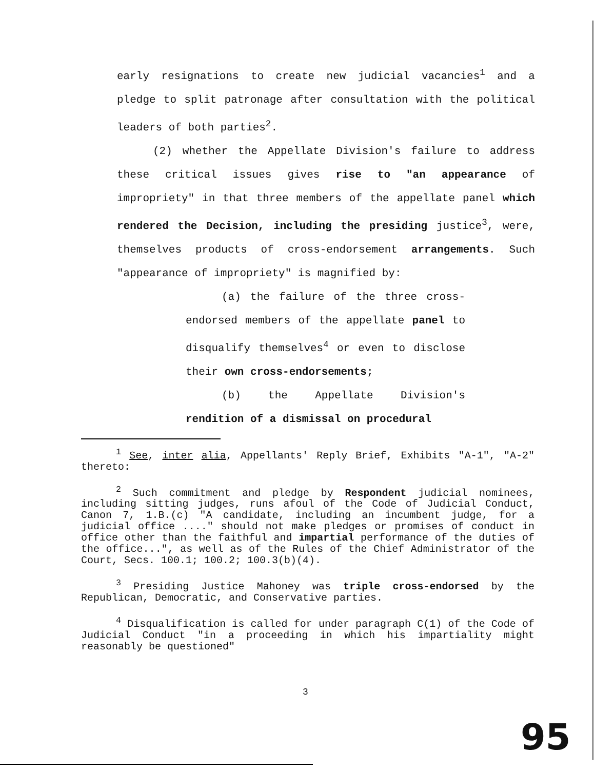early resignations to create new judicial vacancies<sup>1</sup> and a pledge to split patronage after consultation with the political leaders of both parties<sup>2</sup>.
(2) whether the Appellate Division's failure to address these critical issues gives rise to "an appearance of impropriety" in that three members of the appellate panel which rendered the Decision, including the presiding justice<sup>3</sup>, were, themselves products of cross-endorsement arrangements. Such "appearance of impropriety" is magnified by:
(a) the failure of the three cross-endorsed members of the appellate panel to disqualify themselves<sup>4</sup> or even to disclose their own cross-endorsements;
(b) the Appellate Division's rendition of a dismissal on procedural
<sup>1</sup> See, inter alia, Appellants' Reply Brief, Exhibits "A-1", "A-2" thereto:
<sup>2</sup> Such commitment and pledge by Respondent judicial nominees, including sitting judges, runs afoul of the Code of Judicial Conduct, Canon 7, 1.B.(c) "A candidate, including an incumbent judge, for a judicial office ...." should not make pledges or promises of conduct in office other than the faithful and impartial performance of the duties of the office...", as well as of the Rules of the Chief Administrator of the Court, Secs. 100.1; 100.2; 100.3(b)(4).
<sup>3</sup> Presiding Justice Mahoney was triple cross-endorsed by the Republican, Democratic, and Conservative parties.
<sup>4</sup> Disqualification is called for under paragraph C(1) of the Code of Judicial Conduct "in a proceeding in which his impartiality might reasonably be questioned"
3
95